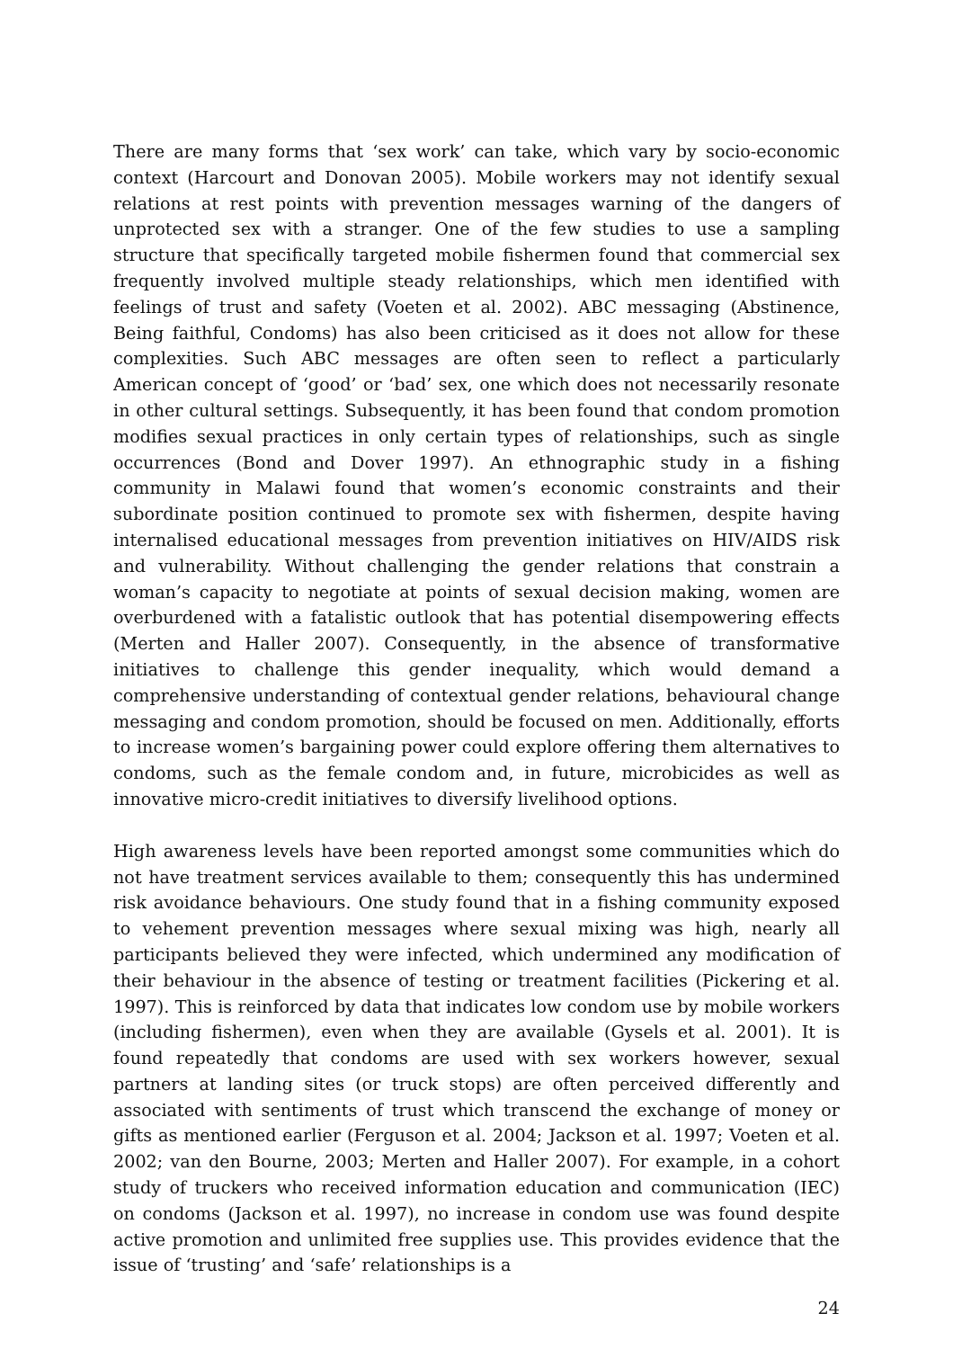There are many forms that ‘sex work’ can take, which vary by socio-economic context (Harcourt and Donovan 2005). Mobile workers may not identify sexual relations at rest points with prevention messages warning of the dangers of unprotected sex with a stranger. One of the few studies to use a sampling structure that specifically targeted mobile fishermen found that commercial sex frequently involved multiple steady relationships, which men identified with feelings of trust and safety (Voeten et al. 2002). ABC messaging (Abstinence, Being faithful, Condoms) has also been criticised as it does not allow for these complexities. Such ABC messages are often seen to reflect a particularly American concept of ‘good’ or ‘bad’ sex, one which does not necessarily resonate in other cultural settings. Subsequently, it has been found that condom promotion modifies sexual practices in only certain types of relationships, such as single occurrences (Bond and Dover 1997). An ethnographic study in a fishing community in Malawi found that women’s economic constraints and their subordinate position continued to promote sex with fishermen, despite having internalised educational messages from prevention initiatives on HIV/AIDS risk and vulnerability. Without challenging the gender relations that constrain a woman’s capacity to negotiate at points of sexual decision making, women are overburdened with a fatalistic outlook that has potential disempowering effects (Merten and Haller 2007). Consequently, in the absence of transformative initiatives to challenge this gender inequality, which would demand a comprehensive understanding of contextual gender relations, behavioural change messaging and condom promotion, should be focused on men. Additionally, efforts to increase women’s bargaining power could explore offering them alternatives to condoms, such as the female condom and, in future, microbicides as well as innovative micro-credit initiatives to diversify livelihood options.
High awareness levels have been reported amongst some communities which do not have treatment services available to them; consequently this has undermined risk avoidance behaviours. One study found that in a fishing community exposed to vehement prevention messages where sexual mixing was high, nearly all participants believed they were infected, which undermined any modification of their behaviour in the absence of testing or treatment facilities (Pickering et al. 1997). This is reinforced by data that indicates low condom use by mobile workers (including fishermen), even when they are available (Gysels et al. 2001). It is found repeatedly that condoms are used with sex workers however, sexual partners at landing sites (or truck stops) are often perceived differently and associated with sentiments of trust which transcend the exchange of money or gifts as mentioned earlier (Ferguson et al. 2004; Jackson et al. 1997; Voeten et al. 2002; van den Bourne, 2003; Merten and Haller 2007). For example, in a cohort study of truckers who received information education and communication (IEC) on condoms (Jackson et al. 1997), no increase in condom use was found despite active promotion and unlimited free supplies use. This provides evidence that the issue of ‘trusting’ and ‘safe’ relationships is a
24